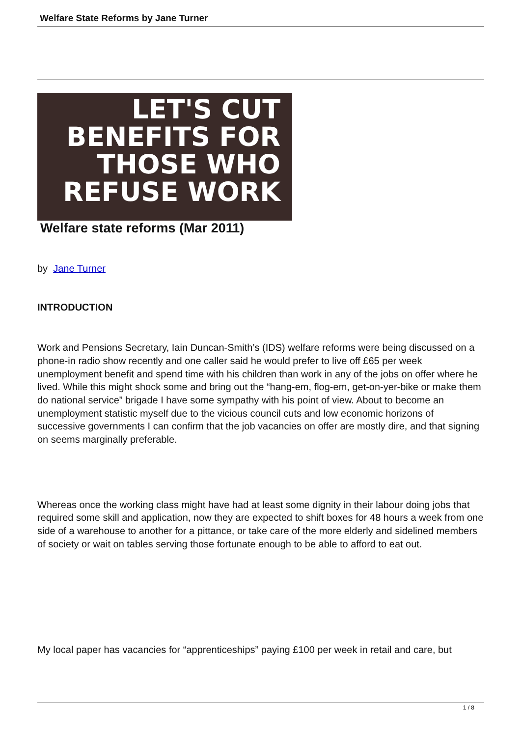Welfare State Reforms by Jane Turner
LET'S CUT
BENEFITS FOR
THOSE WHO
REFUSE WORK
Welfare state reforms (Mar 2011)
by Jane Turner
INTRODUCTION
Work and Pensions Secretary, Iain Duncan-Smith’s (IDS) welfare reforms were being discussed on a phone-in radio show recently and one caller said he would prefer to live off £65 per week unemployment benefit and spend time with his children than work in any of the jobs on offer where he lived. While this might shock some and bring out the “hang-em, flog-em, get-on-yer-bike or make them do national service” brigade I have some sympathy with his point of view. About to become an unemployment statistic myself due to the vicious council cuts and low economic horizons of successive governments I can confirm that the job vacancies on offer are mostly dire, and that signing on seems marginally preferable.
Whereas once the working class might have had at least some dignity in their labour doing jobs that required some skill and application, now they are expected to shift boxes for 48 hours a week from one side of a warehouse to another for a pittance, or take care of the more elderly and sidelined members of society or wait on tables serving those fortunate enough to be able to afford to eat out.
My local paper has vacancies for “apprenticeships” paying £100 per week in retail and care, but
1 / 8